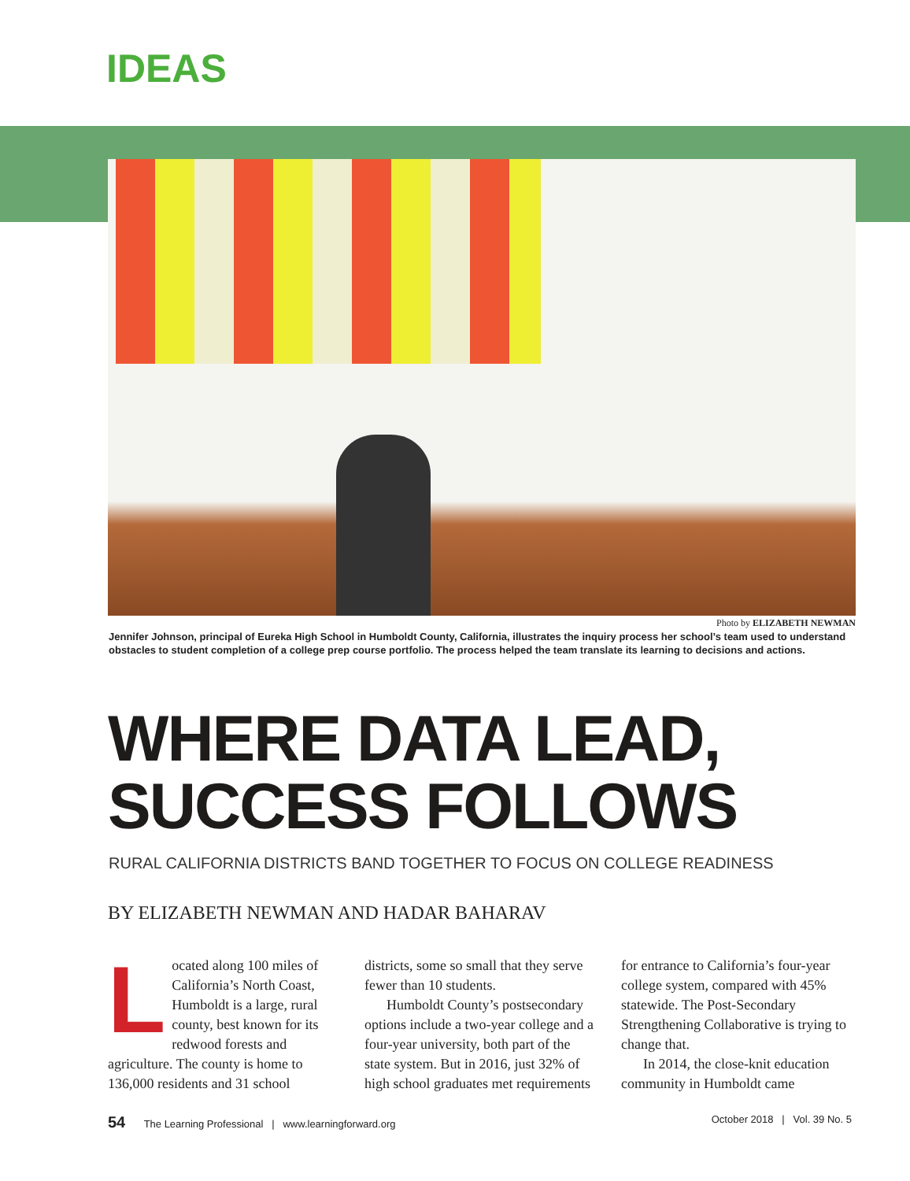IDEAS
Photo by ELIZABETH NEWMAN
Jennifer Johnson, principal of Eureka High School in Humboldt County, California, illustrates the inquiry process her school’s team used to understand obstacles to student completion of a college prep course portfolio. The process helped the team translate its learning to decisions and actions.
WHERE DATA LEAD,
SUCCESS FOLLOWS
RURAL CALIFORNIA DISTRICTS BAND TOGETHER TO FOCUS ON COLLEGE READINESS
BY ELIZABETH NEWMAN AND HADAR BAHARAV
Located along 100 miles of California’s North Coast, Humboldt is a large, rural county, best known for its redwood forests and agriculture. The county is home to 136,000 residents and 31 school
districts, some so small that they serve fewer than 10 students.
Humboldt County’s postsecondary options include a two-year college and a four-year university, both part of the state system. But in 2016, just 32% of high school graduates met requirements
for entrance to California’s four-year college system, compared with 45% statewide. The Post-Secondary Strengthening Collaborative is trying to change that.
In 2014, the close-knit education community in Humboldt came
54 The Learning Professional | www.learningforward.org October 2018 | Vol. 39 No. 5